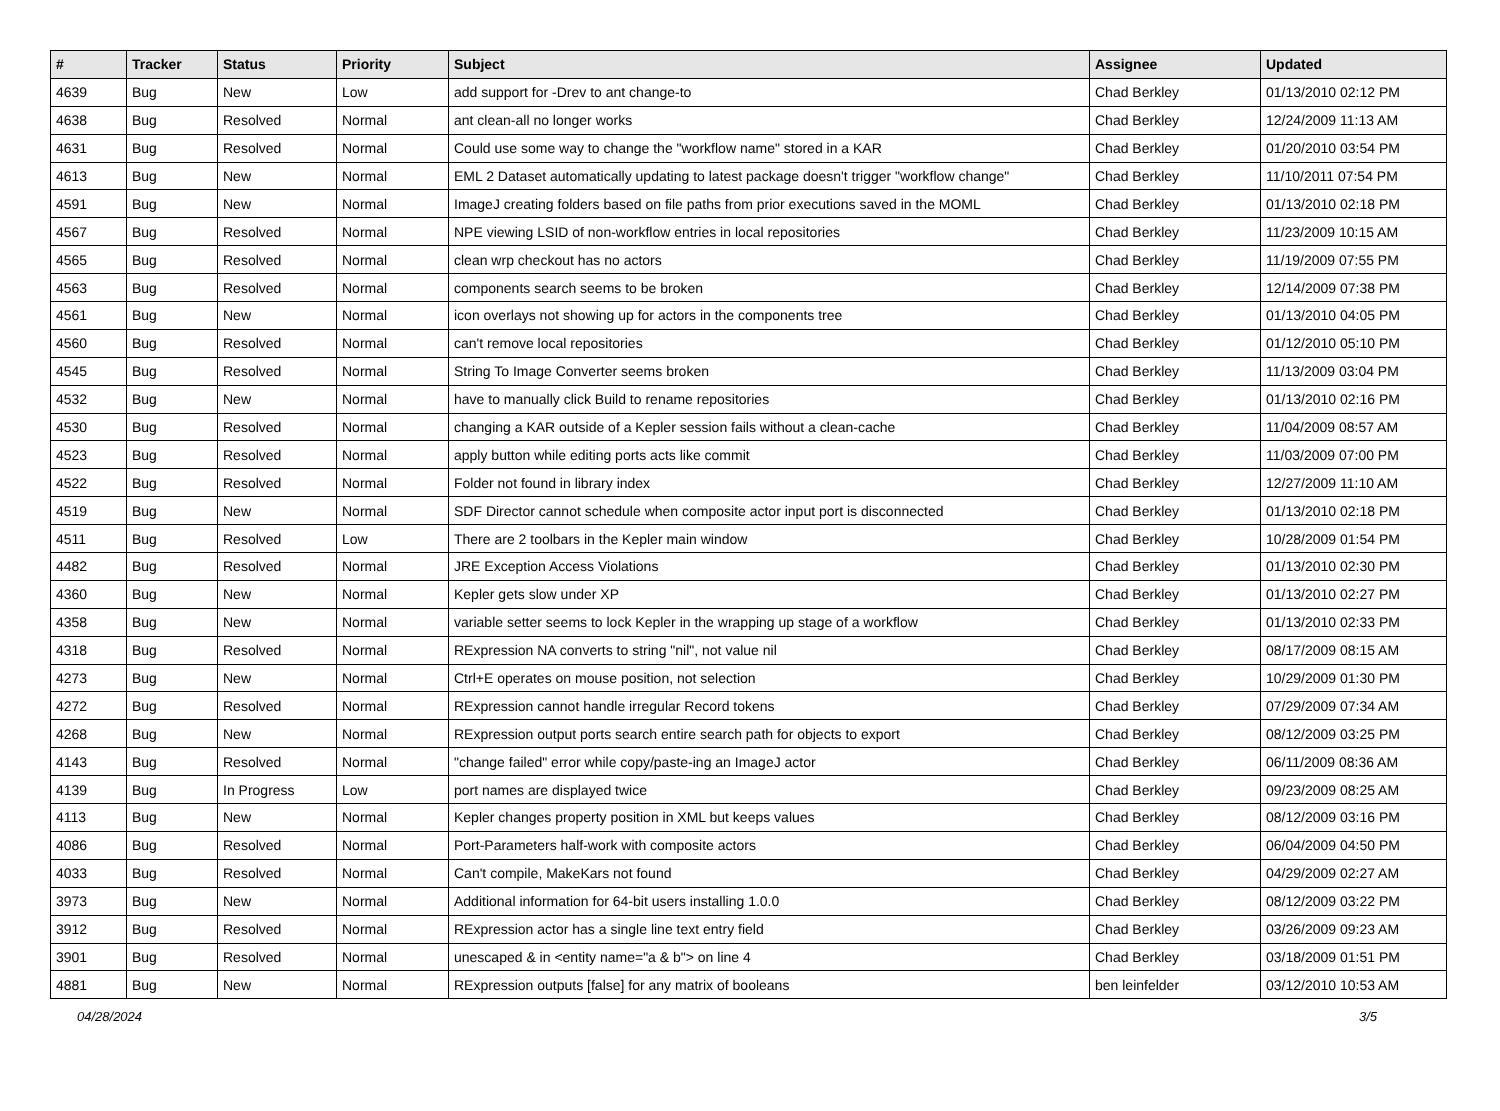| # | Tracker | Status | Priority | Subject | Assignee | Updated |
| --- | --- | --- | --- | --- | --- | --- |
| 4639 | Bug | New | Low | add support for -Drev to ant change-to | Chad Berkley | 01/13/2010 02:12 PM |
| 4638 | Bug | Resolved | Normal | ant clean-all no longer works | Chad Berkley | 12/24/2009 11:13 AM |
| 4631 | Bug | Resolved | Normal | Could use some way to change the "workflow name" stored in a KAR | Chad Berkley | 01/20/2010 03:54 PM |
| 4613 | Bug | New | Normal | EML 2 Dataset automatically updating to latest package doesn't trigger "workflow change" | Chad Berkley | 11/10/2011 07:54 PM |
| 4591 | Bug | New | Normal | ImageJ creating folders based on file paths from prior executions saved in the MOML | Chad Berkley | 01/13/2010 02:18 PM |
| 4567 | Bug | Resolved | Normal | NPE viewing LSID of non-workflow entries in local repositories | Chad Berkley | 11/23/2009 10:15 AM |
| 4565 | Bug | Resolved | Normal | clean wrp checkout has no actors | Chad Berkley | 11/19/2009 07:55 PM |
| 4563 | Bug | Resolved | Normal | components search seems to be broken | Chad Berkley | 12/14/2009 07:38 PM |
| 4561 | Bug | New | Normal | icon overlays not showing up for actors in the components tree | Chad Berkley | 01/13/2010 04:05 PM |
| 4560 | Bug | Resolved | Normal | can't remove local repositories | Chad Berkley | 01/12/2010 05:10 PM |
| 4545 | Bug | Resolved | Normal | String To Image Converter seems broken | Chad Berkley | 11/13/2009 03:04 PM |
| 4532 | Bug | New | Normal | have to manually click Build to rename repositories | Chad Berkley | 01/13/2010 02:16 PM |
| 4530 | Bug | Resolved | Normal | changing a KAR outside of a Kepler session fails without a clean-cache | Chad Berkley | 11/04/2009 08:57 AM |
| 4523 | Bug | Resolved | Normal | apply button while editing ports acts like commit | Chad Berkley | 11/03/2009 07:00 PM |
| 4522 | Bug | Resolved | Normal | Folder not found in library index | Chad Berkley | 12/27/2009 11:10 AM |
| 4519 | Bug | New | Normal | SDF Director cannot schedule when composite actor input port is disconnected | Chad Berkley | 01/13/2010 02:18 PM |
| 4511 | Bug | Resolved | Low | There are 2 toolbars in the Kepler main window | Chad Berkley | 10/28/2009 01:54 PM |
| 4482 | Bug | Resolved | Normal | JRE Exception Access Violations | Chad Berkley | 01/13/2010 02:30 PM |
| 4360 | Bug | New | Normal | Kepler gets slow under XP | Chad Berkley | 01/13/2010 02:27 PM |
| 4358 | Bug | New | Normal | variable setter seems to lock Kepler in the wrapping up stage of a workflow | Chad Berkley | 01/13/2010 02:33 PM |
| 4318 | Bug | Resolved | Normal | RExpression NA converts to string "nil", not value nil | Chad Berkley | 08/17/2009 08:15 AM |
| 4273 | Bug | New | Normal | Ctrl+E operates on mouse position, not selection | Chad Berkley | 10/29/2009 01:30 PM |
| 4272 | Bug | Resolved | Normal | RExpression cannot handle irregular Record tokens | Chad Berkley | 07/29/2009 07:34 AM |
| 4268 | Bug | New | Normal | RExpression output ports search entire search path for objects to export | Chad Berkley | 08/12/2009 03:25 PM |
| 4143 | Bug | Resolved | Normal | "change failed" error while copy/paste-ing an ImageJ actor | Chad Berkley | 06/11/2009 08:36 AM |
| 4139 | Bug | In Progress | Low | port names are displayed twice | Chad Berkley | 09/23/2009 08:25 AM |
| 4113 | Bug | New | Normal | Kepler changes property position in XML but keeps values | Chad Berkley | 08/12/2009 03:16 PM |
| 4086 | Bug | Resolved | Normal | Port-Parameters half-work with composite actors | Chad Berkley | 06/04/2009 04:50 PM |
| 4033 | Bug | Resolved | Normal | Can't compile, MakeKars not found | Chad Berkley | 04/29/2009 02:27 AM |
| 3973 | Bug | New | Normal | Additional information for 64-bit users installing 1.0.0 | Chad Berkley | 08/12/2009 03:22 PM |
| 3912 | Bug | Resolved | Normal | RExpression actor has a single line text entry field | Chad Berkley | 03/26/2009 09:23 AM |
| 3901 | Bug | Resolved | Normal | unescaped & in <entity name="a & b"> on line 4 | Chad Berkley | 03/18/2009 01:51 PM |
| 4881 | Bug | New | Normal | RExpression outputs [false] for any matrix of booleans | ben leinfelder | 03/12/2010 10:53 AM |
04/28/2024 3/5